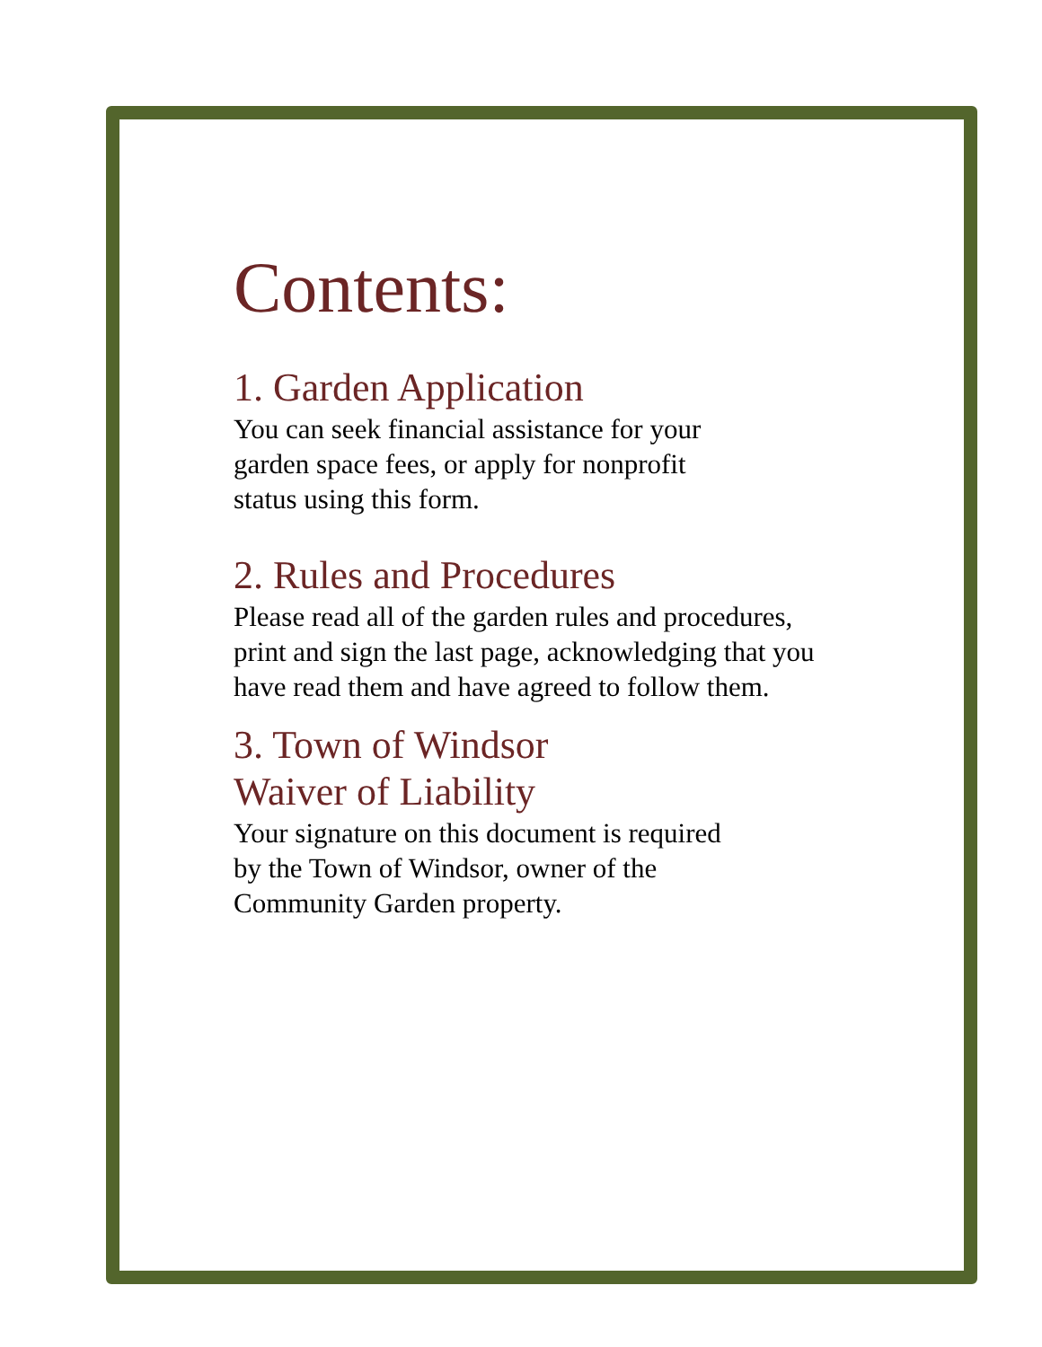Contents:
1. Garden Application
You can seek financial assistance for your
garden space fees, or apply for nonprofit
status using this form.
2. Rules and Procedures
Please read all of the garden rules and procedures,
print and sign the last page, acknowledging that you
have read them and have agreed to follow them.
3. Town of Windsor
Waiver of Liability
Your signature on this document is required
by the Town of Windsor, owner of the
Community Garden property.